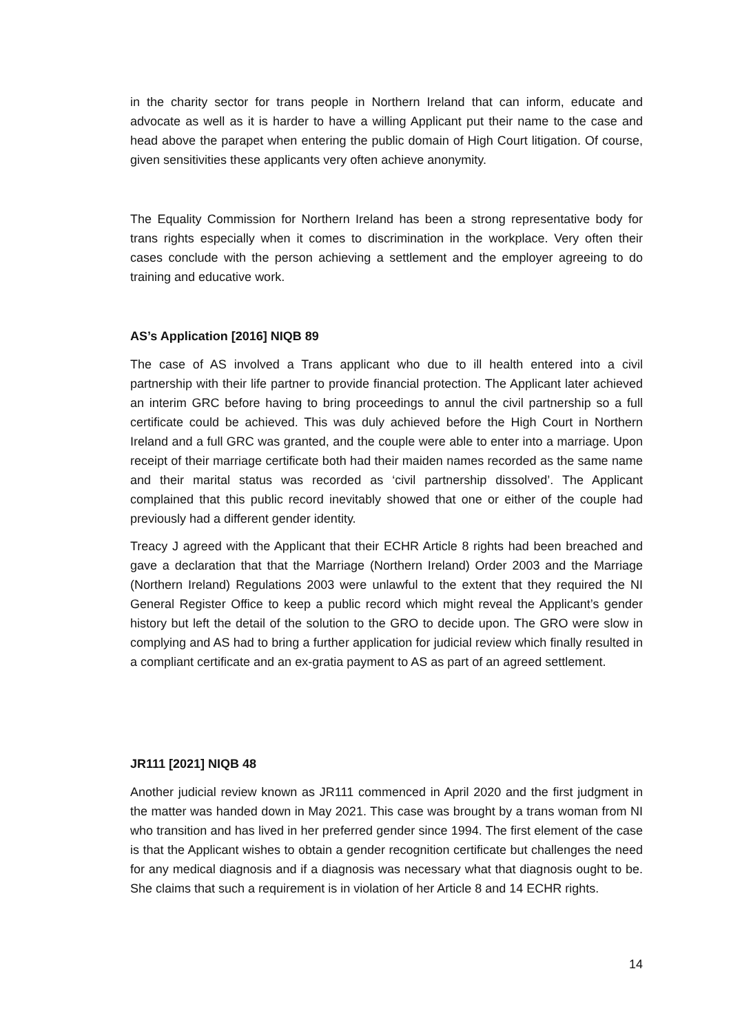in the charity sector for trans people in Northern Ireland that can inform, educate and advocate as well as it is harder to have a willing Applicant put their name to the case and head above the parapet when entering the public domain of High Court litigation. Of course, given sensitivities these applicants very often achieve anonymity.
The Equality Commission for Northern Ireland has been a strong representative body for trans rights especially when it comes to discrimination in the workplace. Very often their cases conclude with the person achieving a settlement and the employer agreeing to do training and educative work.
AS’s Application [2016] NIQB 89
The case of AS involved a Trans applicant who due to ill health entered into a civil partnership with their life partner to provide financial protection. The Applicant later achieved an interim GRC before having to bring proceedings to annul the civil partnership so a full certificate could be achieved. This was duly achieved before the High Court in Northern Ireland and a full GRC was granted, and the couple were able to enter into a marriage. Upon receipt of their marriage certificate both had their maiden names recorded as the same name and their marital status was recorded as ‘civil partnership dissolved’. The Applicant complained that this public record inevitably showed that one or either of the couple had previously had a different gender identity.
Treacy J agreed with the Applicant that their ECHR Article 8 rights had been breached and gave a declaration that that the Marriage (Northern Ireland) Order 2003 and the Marriage (Northern Ireland) Regulations 2003 were unlawful to the extent that they required the NI General Register Office to keep a public record which might reveal the Applicant’s gender history but left the detail of the solution to the GRO to decide upon. The GRO were slow in complying and AS had to bring a further application for judicial review which finally resulted in a compliant certificate and an ex-gratia payment to AS as part of an agreed settlement.
JR111 [2021] NIQB 48
Another judicial review known as JR111 commenced in April 2020 and the first judgment in the matter was handed down in May 2021. This case was brought by a trans woman from NI who transition and has lived in her preferred gender since 1994. The first element of the case is that the Applicant wishes to obtain a gender recognition certificate but challenges the need for any medical diagnosis and if a diagnosis was necessary what that diagnosis ought to be. She claims that such a requirement is in violation of her Article 8 and 14 ECHR rights.
14